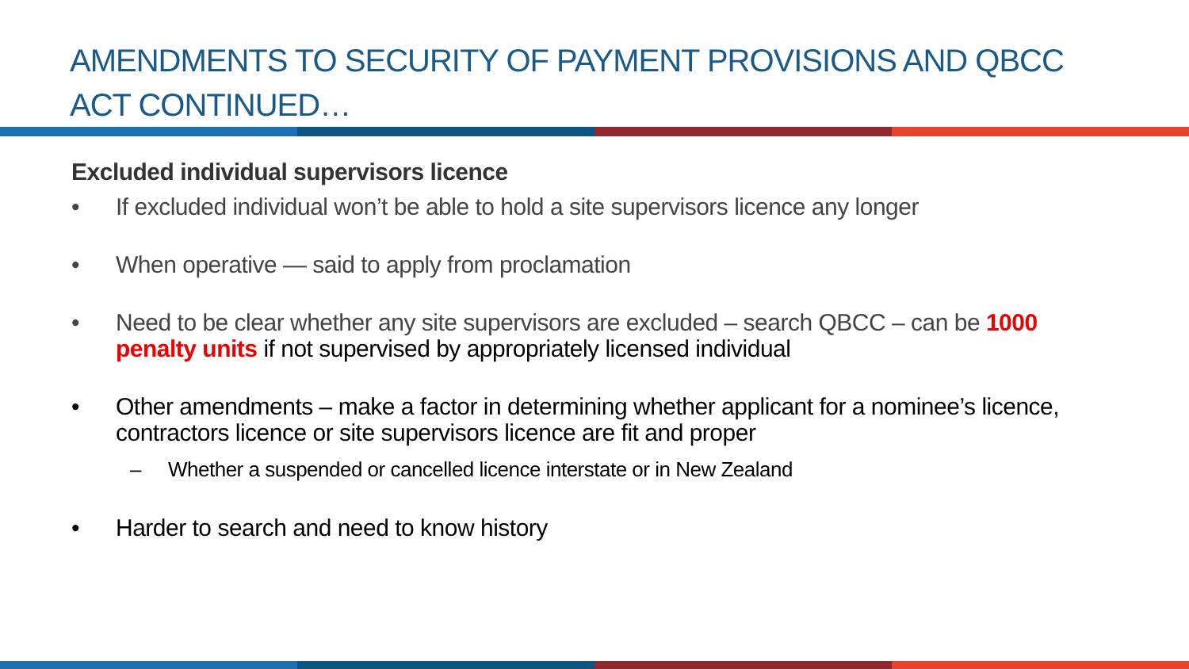AMENDMENTS TO SECURITY OF PAYMENT PROVISIONS AND QBCC ACT CONTINUED…
Excluded individual supervisors licence
• If excluded individual won’t be able to hold a site supervisors licence any longer
• When operative — said to apply from proclamation
• Need to be clear whether any site supervisors are excluded – search QBCC – can be 1000 penalty units if not supervised by appropriately licensed individual
• Other amendments – make a factor in determining whether applicant for a nominee’s licence, contractors licence or site supervisors licence are fit and proper
– Whether a suspended or cancelled licence interstate or in New Zealand
• Harder to search and need to know history